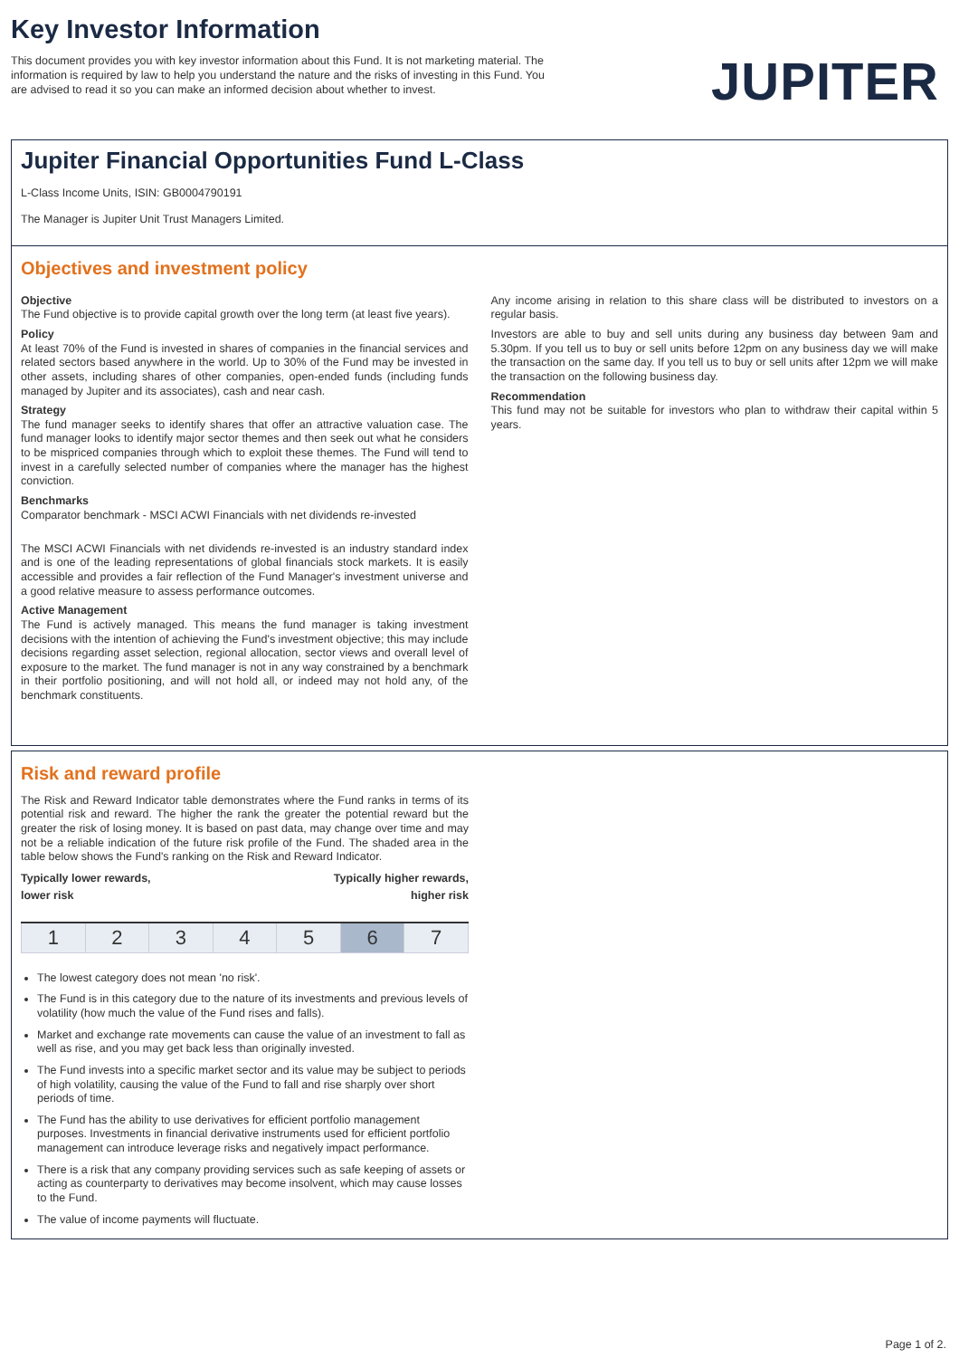Key Investor Information
This document provides you with key investor information about this Fund. It is not marketing material. The information is required by law to help you understand the nature and the risks of investing in this Fund. You are advised to read it so you can make an informed decision about whether to invest.
JUPITER
Jupiter Financial Opportunities Fund L-Class
L-Class Income Units, ISIN: GB0004790191
The Manager is Jupiter Unit Trust Managers Limited.
Objectives and investment policy
Objective
The Fund objective is to provide capital growth over the long term (at least five years).
Policy
At least 70% of the Fund is invested in shares of companies in the financial services and related sectors based anywhere in the world. Up to 30% of the Fund may be invested in other assets, including shares of other companies, open-ended funds (including funds managed by Jupiter and its associates), cash and near cash.
Strategy
The fund manager seeks to identify shares that offer an attractive valuation case. The fund manager looks to identify major sector themes and then seek out what he considers to be mispriced companies through which to exploit these themes. The Fund will tend to invest in a carefully selected number of companies where the manager has the highest conviction.
Benchmarks
Comparator benchmark - MSCI ACWI Financials with net dividends re-invested
The MSCI ACWI Financials with net dividends re-invested is an industry standard index and is one of the leading representations of global financials stock markets. It is easily accessible and provides a fair reflection of the Fund Manager's investment universe and a good relative measure to assess performance outcomes.
Active Management
The Fund is actively managed. This means the fund manager is taking investment decisions with the intention of achieving the Fund's investment objective; this may include decisions regarding asset selection, regional allocation, sector views and overall level of exposure to the market. The fund manager is not in any way constrained by a benchmark in their portfolio positioning, and will not hold all, or indeed may not hold any, of the benchmark constituents.
Any income arising in relation to this share class will be distributed to investors on a regular basis.
Investors are able to buy and sell units during any business day between 9am and 5.30pm. If you tell us to buy or sell units before 12pm on any business day we will make the transaction on the same day. If you tell us to buy or sell units after 12pm we will make the transaction on the following business day.
Recommendation
This fund may not be suitable for investors who plan to withdraw their capital within 5 years.
Risk and reward profile
The Risk and Reward Indicator table demonstrates where the Fund ranks in terms of its potential risk and reward. The higher the rank the greater the potential reward but the greater the risk of losing money. It is based on past data, may change over time and may not be a reliable indication of the future risk profile of the Fund. The shaded area in the table below shows the Fund's ranking on the Risk and Reward Indicator.
Typically lower rewards,
lower risk Typically higher rewards,
higher risk
| 1 | 2 | 3 | 4 | 5 | 6 | 7 |
The lowest category does not mean 'no risk'.
The Fund is in this category due to the nature of its investments and previous levels of volatility (how much the value of the Fund rises and falls).
Market and exchange rate movements can cause the value of an investment to fall as well as rise, and you may get back less than originally invested.
The Fund invests into a specific market sector and its value may be subject to periods of high volatility, causing the value of the Fund to fall and rise sharply over short periods of time.
The Fund has the ability to use derivatives for efficient portfolio management purposes. Investments in financial derivative instruments used for efficient portfolio management can introduce leverage risks and negatively impact performance.
There is a risk that any company providing services such as safe keeping of assets or acting as counterparty to derivatives may become insolvent, which may cause losses to the Fund.
The value of income payments will fluctuate.
Page 1 of 2.